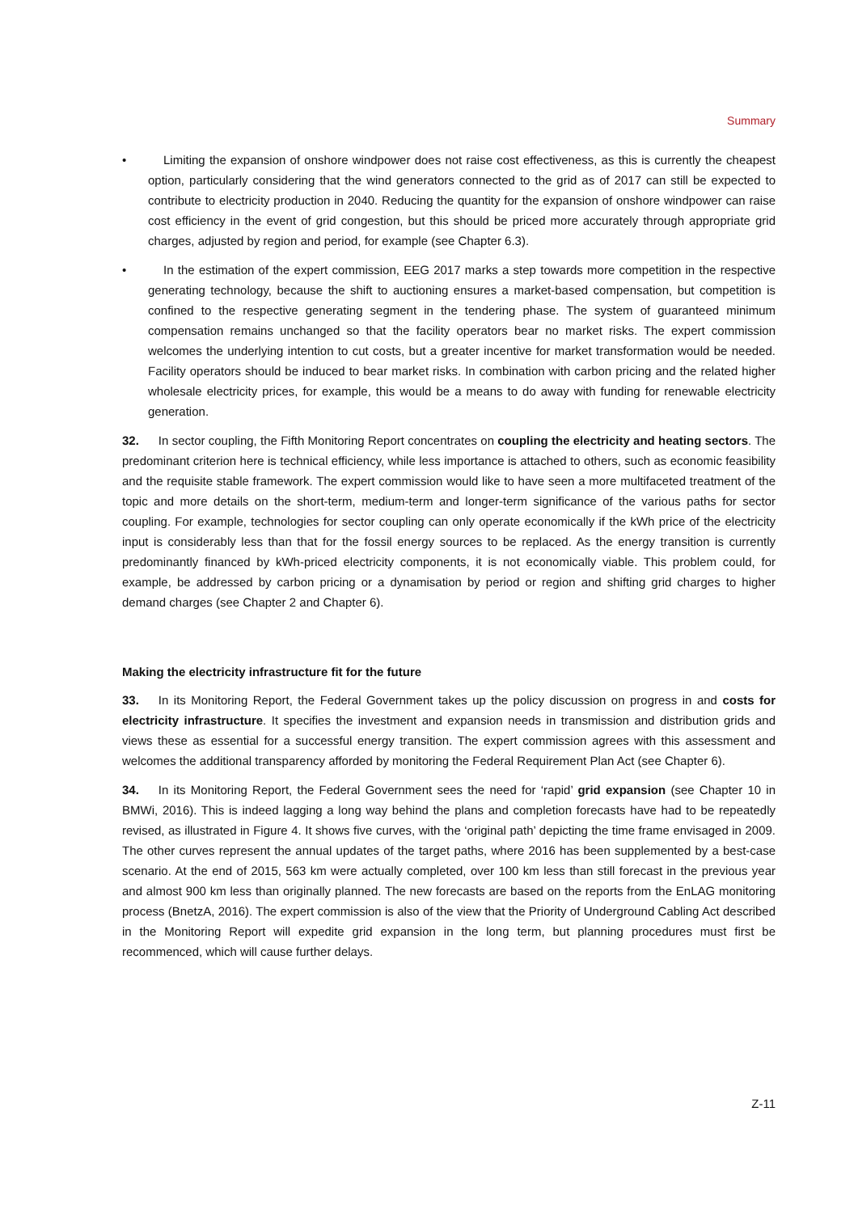Summary
• Limiting the expansion of onshore windpower does not raise cost effectiveness, as this is currently the cheapest option, particularly considering that the wind generators connected to the grid as of 2017 can still be expected to contribute to electricity production in 2040. Reducing the quantity for the expansion of onshore windpower can raise cost efficiency in the event of grid congestion, but this should be priced more accurately through appropriate grid charges, adjusted by region and period, for example (see Chapter 6.3).
• In the estimation of the expert commission, EEG 2017 marks a step towards more competition in the respective generating technology, because the shift to auctioning ensures a market-based compensation, but competition is confined to the respective generating segment in the tendering phase. The system of guaranteed minimum compensation remains unchanged so that the facility operators bear no market risks. The expert commission welcomes the underlying intention to cut costs, but a greater incentive for market transformation would be needed. Facility operators should be induced to bear market risks. In combination with carbon pricing and the related higher wholesale electricity prices, for example, this would be a means to do away with funding for renewable electricity generation.
32. In sector coupling, the Fifth Monitoring Report concentrates on coupling the electricity and heating sectors. The predominant criterion here is technical efficiency, while less importance is attached to others, such as economic feasibility and the requisite stable framework. The expert commission would like to have seen a more multifaceted treatment of the topic and more details on the short-term, medium-term and longer-term significance of the various paths for sector coupling. For example, technologies for sector coupling can only operate economically if the kWh price of the electricity input is considerably less than that for the fossil energy sources to be replaced. As the energy transition is currently predominantly financed by kWh-priced electricity components, it is not economically viable. This problem could, for example, be addressed by carbon pricing or a dynamisation by period or region and shifting grid charges to higher demand charges (see Chapter 2 and Chapter 6).
Making the electricity infrastructure fit for the future
33. In its Monitoring Report, the Federal Government takes up the policy discussion on progress in and costs for electricity infrastructure. It specifies the investment and expansion needs in transmission and distribution grids and views these as essential for a successful energy transition. The expert commission agrees with this assessment and welcomes the additional transparency afforded by monitoring the Federal Requirement Plan Act (see Chapter 6).
34. In its Monitoring Report, the Federal Government sees the need for ‘rapid’ grid expansion (see Chapter 10 in BMWi, 2016). This is indeed lagging a long way behind the plans and completion forecasts have had to be repeatedly revised, as illustrated in Figure 4. It shows five curves, with the ‘original path’ depicting the time frame envisaged in 2009. The other curves represent the annual updates of the target paths, where 2016 has been supplemented by a best-case scenario. At the end of 2015, 563 km were actually completed, over 100 km less than still forecast in the previous year and almost 900 km less than originally planned. The new forecasts are based on the reports from the EnLAG monitoring process (BnetzA, 2016). The expert commission is also of the view that the Priority of Underground Cabling Act described in the Monitoring Report will expedite grid expansion in the long term, but planning procedures must first be recommenced, which will cause further delays.
Z-11